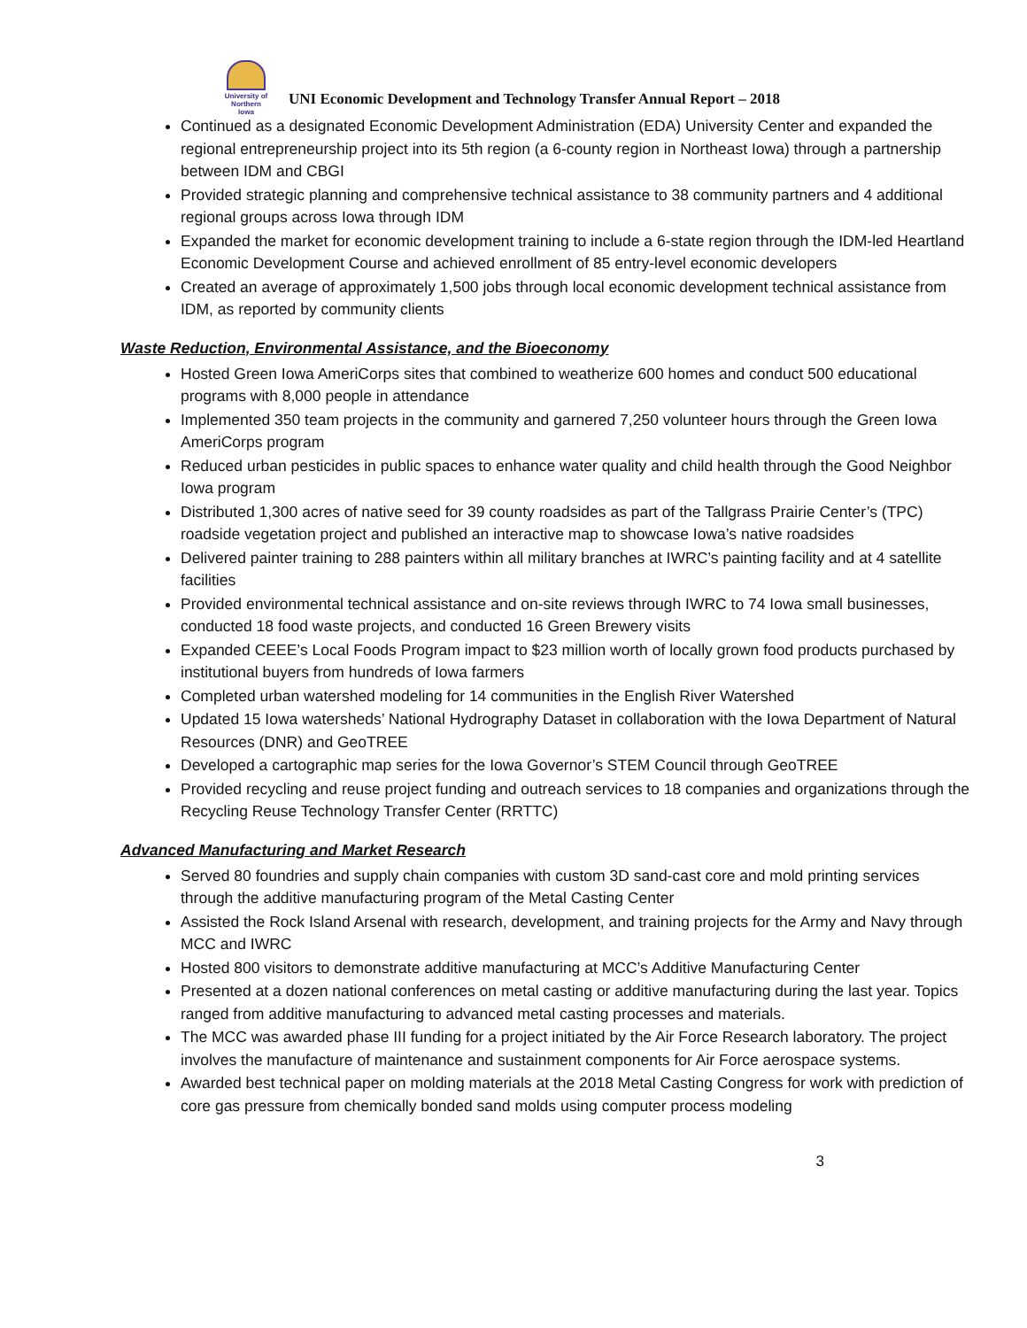University of Northern Iowa
UNI Economic Development and Technology Transfer Annual Report – 2018
Continued as a designated Economic Development Administration (EDA) University Center and expanded the regional entrepreneurship project into its 5th region (a 6-county region in Northeast Iowa) through a partnership between IDM and CBGI
Provided strategic planning and comprehensive technical assistance to 38 community partners and 4 additional regional groups across Iowa through IDM
Expanded the market for economic development training to include a 6-state region through the IDM-led Heartland Economic Development Course and achieved enrollment of 85 entry-level economic developers
Created an average of approximately 1,500 jobs through local economic development technical assistance from IDM, as reported by community clients
Waste Reduction, Environmental Assistance, and the Bioeconomy
Hosted Green Iowa AmeriCorps sites that combined to weatherize 600 homes and conduct 500 educational programs with 8,000 people in attendance
Implemented 350 team projects in the community and garnered 7,250 volunteer hours through the Green Iowa AmeriCorps program
Reduced urban pesticides in public spaces to enhance water quality and child health through the Good Neighbor Iowa program
Distributed 1,300 acres of native seed for 39 county roadsides as part of the Tallgrass Prairie Center’s (TPC) roadside vegetation project and published an interactive map to showcase Iowa’s native roadsides
Delivered painter training to 288 painters within all military branches at IWRC’s painting facility and at 4 satellite facilities
Provided environmental technical assistance and on-site reviews through IWRC to 74 Iowa small businesses, conducted 18 food waste projects, and conducted 16 Green Brewery visits
Expanded CEEE’s Local Foods Program impact to $23 million worth of locally grown food products purchased by institutional buyers from hundreds of Iowa farmers
Completed urban watershed modeling for 14 communities in the English River Watershed
Updated 15 Iowa watersheds’ National Hydrography Dataset in collaboration with the Iowa Department of Natural Resources (DNR) and GeoTREE
Developed a cartographic map series for the Iowa Governor’s STEM Council through GeoTREE
Provided recycling and reuse project funding and outreach services to 18 companies and organizations through the Recycling Reuse Technology Transfer Center (RRTTC)
Advanced Manufacturing and Market Research
Served 80 foundries and supply chain companies with custom 3D sand-cast core and mold printing services through the additive manufacturing program of the Metal Casting Center
Assisted the Rock Island Arsenal with research, development, and training projects for the Army and Navy through MCC and IWRC
Hosted 800 visitors to demonstrate additive manufacturing at MCC’s Additive Manufacturing Center
Presented at a dozen national conferences on metal casting or additive manufacturing during the last year. Topics ranged from additive manufacturing to advanced metal casting processes and materials.
The MCC was awarded phase III funding for a project initiated by the Air Force Research laboratory. The project involves the manufacture of maintenance and sustainment components for Air Force aerospace systems.
Awarded best technical paper on molding materials at the 2018 Metal Casting Congress for work with prediction of core gas pressure from chemically bonded sand molds using computer process modeling
3